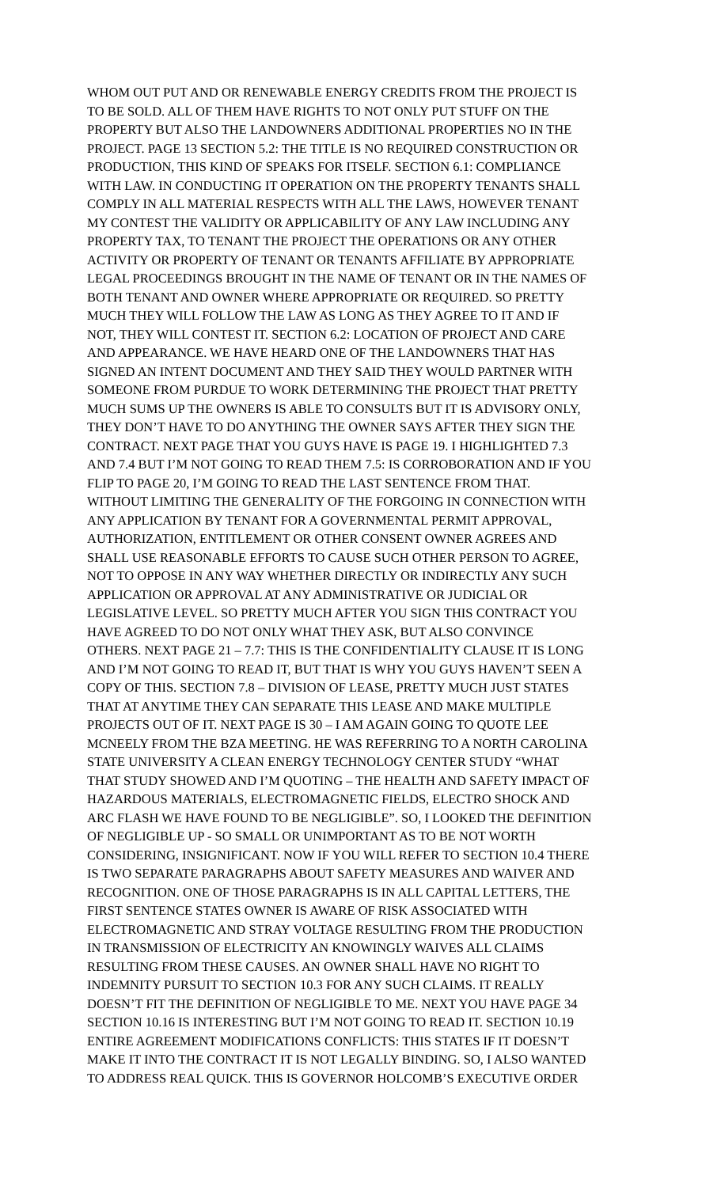WHOM OUT PUT AND OR RENEWABLE ENERGY CREDITS FROM THE PROJECT IS
TO BE SOLD. ALL OF THEM HAVE RIGHTS TO NOT ONLY PUT STUFF ON THE
PROPERTY BUT ALSO THE LANDOWNERS ADDITIONAL PROPERTIES NO IN THE
PROJECT. PAGE 13 SECTION 5.2: THE TITLE IS NO REQUIRED CONSTRUCTION OR
PRODUCTION, THIS KIND OF SPEAKS FOR ITSELF. SECTION 6.1: COMPLIANCE
WITH LAW. IN CONDUCTING IT OPERATION ON THE PROPERTY TENANTS SHALL
COMPLY IN ALL MATERIAL RESPECTS WITH ALL THE LAWS, HOWEVER TENANT
MY CONTEST THE VALIDITY OR APPLICABILITY OF ANY LAW INCLUDING ANY
PROPERTY TAX, TO TENANT THE PROJECT THE OPERATIONS OR ANY OTHER
ACTIVITY OR PROPERTY OF TENANT OR TENANTS AFFILIATE BY APPROPRIATE
LEGAL PROCEEDINGS BROUGHT IN THE NAME OF TENANT OR IN THE NAMES OF
BOTH TENANT AND OWNER WHERE APPROPRIATE OR REQUIRED. SO PRETTY
MUCH THEY WILL FOLLOW THE LAW AS LONG AS THEY AGREE TO IT AND IF
NOT, THEY WILL CONTEST IT. SECTION 6.2: LOCATION OF PROJECT AND CARE
AND APPEARANCE. WE HAVE HEARD ONE OF THE LANDOWNERS THAT HAS
SIGNED AN INTENT DOCUMENT AND THEY SAID THEY WOULD PARTNER WITH
SOMEONE FROM PURDUE TO WORK DETERMINING THE PROJECT THAT PRETTY
MUCH SUMS UP THE OWNERS IS ABLE TO CONSULTS BUT IT IS ADVISORY ONLY,
THEY DON’T HAVE TO DO ANYTHING THE OWNER SAYS AFTER THEY SIGN THE
CONTRACT. NEXT PAGE THAT YOU GUYS HAVE IS PAGE 19. I HIGHLIGHTED 7.3
AND 7.4 BUT I’M NOT GOING TO READ THEM 7.5: IS CORROBORATION AND IF YOU
FLIP TO PAGE 20, I’M GOING TO READ THE LAST SENTENCE FROM THAT.
WITHOUT LIMITING THE GENERALITY OF THE FORGOING IN CONNECTION WITH
ANY APPLICATION BY TENANT FOR A GOVERNMENTAL PERMIT APPROVAL,
AUTHORIZATION, ENTITLEMENT OR OTHER CONSENT OWNER AGREES AND
SHALL USE REASONABLE EFFORTS TO CAUSE SUCH OTHER PERSON TO AGREE,
NOT TO OPPOSE IN ANY WAY WHETHER DIRECTLY OR INDIRECTLY ANY SUCH
APPLICATION OR APPROVAL AT ANY ADMINISTRATIVE OR JUDICIAL OR
LEGISLATIVE LEVEL. SO PRETTY MUCH AFTER YOU SIGN THIS CONTRACT YOU
HAVE AGREED TO DO NOT ONLY WHAT THEY ASK, BUT ALSO CONVINCE
OTHERS. NEXT PAGE 21 – 7.7: THIS IS THE CONFIDENTIALITY CLAUSE IT IS LONG
AND I’M NOT GOING TO READ IT, BUT THAT IS WHY YOU GUYS HAVEN’T SEEN A
COPY OF THIS. SECTION 7.8 – DIVISION OF LEASE, PRETTY MUCH JUST STATES
THAT AT ANYTIME THEY CAN SEPARATE THIS LEASE AND MAKE MULTIPLE
PROJECTS OUT OF IT. NEXT PAGE IS 30 – I AM AGAIN GOING TO QUOTE LEE
MCNEELY FROM THE BZA MEETING. HE WAS REFERRING TO A NORTH CAROLINA
STATE UNIVERSITY A CLEAN ENERGY TECHNOLOGY CENTER STUDY “WHAT
THAT STUDY SHOWED AND I’M QUOTING – THE HEALTH AND SAFETY IMPACT OF
HAZARDOUS MATERIALS, ELECTROMAGNETIC FIELDS, ELECTRO SHOCK AND
ARC FLASH WE HAVE FOUND TO BE NEGLIGIBLE”. SO, I LOOKED THE DEFINITION
OF NEGLIGIBLE UP - SO SMALL OR UNIMPORTANT AS TO BE NOT WORTH
CONSIDERING, INSIGNIFICANT. NOW IF YOU WILL REFER TO SECTION 10.4 THERE
IS TWO SEPARATE PARAGRAPHS ABOUT SAFETY MEASURES AND WAIVER AND
RECOGNITION. ONE OF THOSE PARAGRAPHS IS IN ALL CAPITAL LETTERS, THE
FIRST SENTENCE STATES OWNER IS AWARE OF RISK ASSOCIATED WITH
ELECTROMAGNETIC AND STRAY VOLTAGE RESULTING FROM THE PRODUCTION
IN TRANSMISSION OF ELECTRICITY AN KNOWINGLY WAIVES ALL CLAIMS
RESULTING FROM THESE CAUSES. AN OWNER SHALL HAVE NO RIGHT TO
INDEMNITY PURSUIT TO SECTION 10.3 FOR ANY SUCH CLAIMS. IT REALLY
DOESN’T FIT THE DEFINITION OF NEGLIGIBLE TO ME. NEXT YOU HAVE PAGE 34
SECTION 10.16 IS INTERESTING BUT I’M NOT GOING TO READ IT. SECTION 10.19
ENTIRE AGREEMENT MODIFICATIONS CONFLICTS: THIS STATES IF IT DOESN’T
MAKE IT INTO THE CONTRACT IT IS NOT LEGALLY BINDING. SO, I ALSO WANTED
TO ADDRESS REAL QUICK. THIS IS GOVERNOR HOLCOMB’S EXECUTIVE ORDER